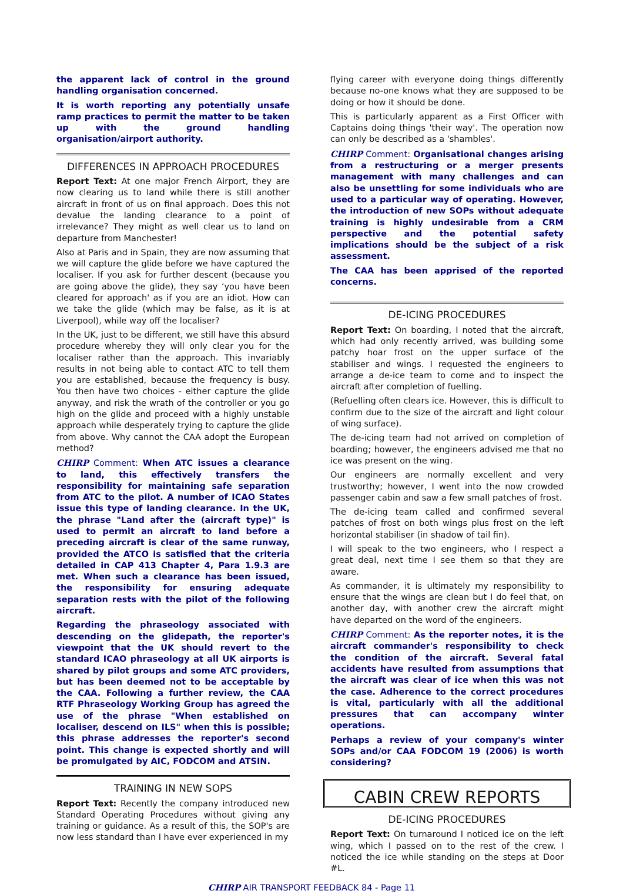the apparent lack of control in the ground handling organisation concerned.
It is worth reporting any potentially unsafe ramp practices to permit the matter to be taken up with the ground handling organisation/airport authority.
DIFFERENCES IN APPROACH PROCEDURES
Report Text: At one major French Airport, they are now clearing us to land while there is still another aircraft in front of us on final approach. Does this not devalue the landing clearance to a point of irrelevance? They might as well clear us to land on departure from Manchester!
Also at Paris and in Spain, they are now assuming that we will capture the glide before we have captured the localiser. If you ask for further descent (because you are going above the glide), they say ‘you have been cleared for approach' as if you are an idiot. How can we take the glide (which may be false, as it is at Liverpool), while way off the localiser?
In the UK, just to be different, we still have this absurd procedure whereby they will only clear you for the localiser rather than the approach. This invariably results in not being able to contact ATC to tell them you are established, because the frequency is busy. You then have two choices - either capture the glide anyway, and risk the wrath of the controller or you go high on the glide and proceed with a highly unstable approach while desperately trying to capture the glide from above. Why cannot the CAA adopt the European method?
CHIRP Comment: When ATC issues a clearance to land, this effectively transfers the responsibility for maintaining safe separation from ATC to the pilot. A number of ICAO States issue this type of landing clearance. In the UK, the phrase "Land after the (aircraft type)" is used to permit an aircraft to land before a preceding aircraft is clear of the same runway, provided the ATCO is satisfied that the criteria detailed in CAP 413 Chapter 4, Para 1.9.3 are met. When such a clearance has been issued, the responsibility for ensuring adequate separation rests with the pilot of the following aircraft.
Regarding the phraseology associated with descending on the glidepath, the reporter's viewpoint that the UK should revert to the standard ICAO phraseology at all UK airports is shared by pilot groups and some ATC providers, but has been deemed not to be acceptable by the CAA. Following a further review, the CAA RTF Phraseology Working Group has agreed the use of the phrase "When established on localiser, descend on ILS" when this is possible; this phrase addresses the reporter's second point. This change is expected shortly and will be promulgated by AIC, FODCOM and ATSIN.
TRAINING IN NEW SOPS
Report Text: Recently the company introduced new Standard Operating Procedures without giving any training or guidance. As a result of this, the SOP's are now less standard than I have ever experienced in my
flying career with everyone doing things differently because no-one knows what they are supposed to be doing or how it should be done.
This is particularly apparent as a First Officer with Captains doing things 'their way'. The operation now can only be described as a 'shambles'.
CHIRP Comment: Organisational changes arising from a restructuring or a merger presents management with many challenges and can also be unsettling for some individuals who are used to a particular way of operating. However, the introduction of new SOPs without adequate training is highly undesirable from a CRM perspective and the potential safety implications should be the subject of a risk assessment.
The CAA has been apprised of the reported concerns.
DE-ICING PROCEDURES
Report Text: On boarding, I noted that the aircraft, which had only recently arrived, was building some patchy hoar frost on the upper surface of the stabiliser and wings. I requested the engineers to arrange a de-ice team to come and to inspect the aircraft after completion of fuelling.
(Refuelling often clears ice. However, this is difficult to confirm due to the size of the aircraft and light colour of wing surface).
The de-icing team had not arrived on completion of boarding; however, the engineers advised me that no ice was present on the wing.
Our engineers are normally excellent and very trustworthy; however, I went into the now crowded passenger cabin and saw a few small patches of frost.
The de-icing team called and confirmed several patches of frost on both wings plus frost on the left horizontal stabiliser (in shadow of tail fin).
I will speak to the two engineers, who I respect a great deal, next time I see them so that they are aware.
As commander, it is ultimately my responsibility to ensure that the wings are clean but I do feel that, on another day, with another crew the aircraft might have departed on the word of the engineers.
CHIRP Comment: As the reporter notes, it is the aircraft commander's responsibility to check the condition of the aircraft. Several fatal accidents have resulted from assumptions that the aircraft was clear of ice when this was not the case. Adherence to the correct procedures is vital, particularly with all the additional pressures that can accompany winter operations.
Perhaps a review of your company's winter SOPs and/or CAA FODCOM 19 (2006) is worth considering?
CABIN CREW REPORTS
DE-ICING PROCEDURES
Report Text: On turnaround I noticed ice on the left wing, which I passed on to the rest of the crew. I noticed the ice while standing on the steps at Door #L.
CHIRP AIR TRANSPORT FEEDBACK 84 - Page 11